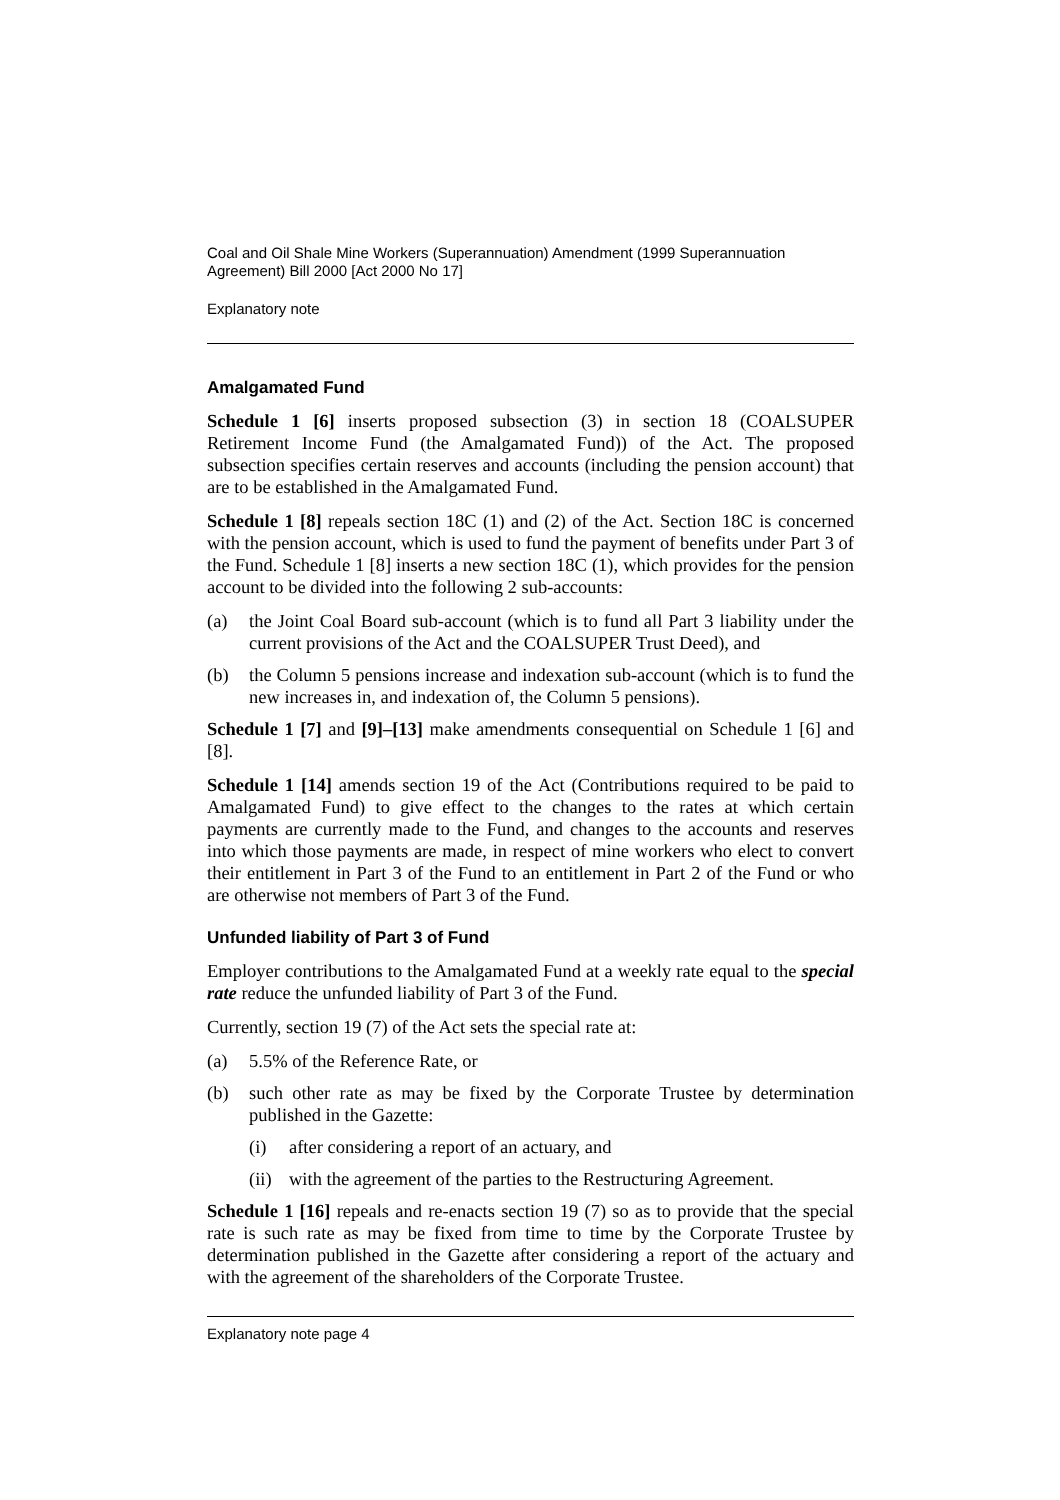Coal and Oil Shale Mine Workers (Superannuation) Amendment (1999 Superannuation Agreement) Bill 2000 [Act 2000 No 17]
Explanatory note
Amalgamated Fund
Schedule 1 [6] inserts proposed subsection (3) in section 18 (COALSUPER Retirement Income Fund (the Amalgamated Fund)) of the Act. The proposed subsection specifies certain reserves and accounts (including the pension account) that are to be established in the Amalgamated Fund.
Schedule 1 [8] repeals section 18C (1) and (2) of the Act. Section 18C is concerned with the pension account, which is used to fund the payment of benefits under Part 3 of the Fund. Schedule 1 [8] inserts a new section 18C (1), which provides for the pension account to be divided into the following 2 sub-accounts:
(a) the Joint Coal Board sub-account (which is to fund all Part 3 liability under the current provisions of the Act and the COALSUPER Trust Deed), and
(b) the Column 5 pensions increase and indexation sub-account (which is to fund the new increases in, and indexation of, the Column 5 pensions).
Schedule 1 [7] and [9]–[13] make amendments consequential on Schedule 1 [6] and [8].
Schedule 1 [14] amends section 19 of the Act (Contributions required to be paid to Amalgamated Fund) to give effect to the changes to the rates at which certain payments are currently made to the Fund, and changes to the accounts and reserves into which those payments are made, in respect of mine workers who elect to convert their entitlement in Part 3 of the Fund to an entitlement in Part 2 of the Fund or who are otherwise not members of Part 3 of the Fund.
Unfunded liability of Part 3 of Fund
Employer contributions to the Amalgamated Fund at a weekly rate equal to the special rate reduce the unfunded liability of Part 3 of the Fund.
Currently, section 19 (7) of the Act sets the special rate at:
(a) 5.5% of the Reference Rate, or
(b) such other rate as may be fixed by the Corporate Trustee by determination published in the Gazette:
(i) after considering a report of an actuary, and
(ii) with the agreement of the parties to the Restructuring Agreement.
Schedule 1 [16] repeals and re-enacts section 19 (7) so as to provide that the special rate is such rate as may be fixed from time to time by the Corporate Trustee by determination published in the Gazette after considering a report of the actuary and with the agreement of the shareholders of the Corporate Trustee.
Explanatory note page 4